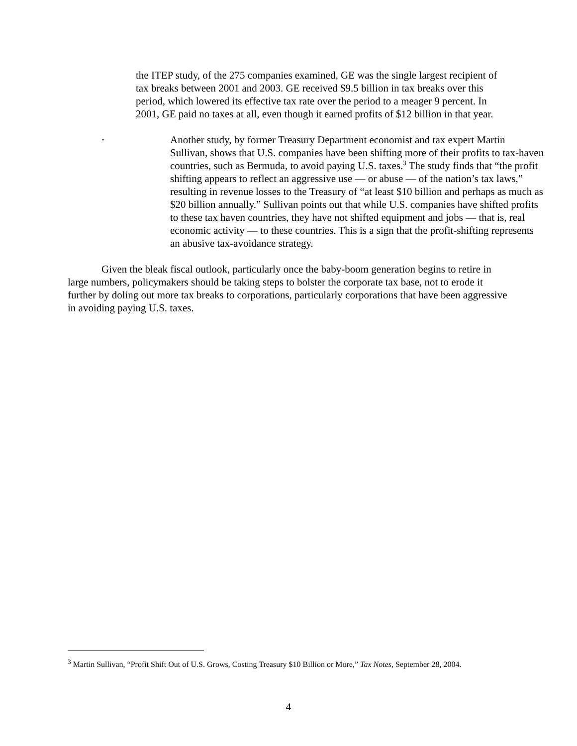the ITEP study, of the 275 companies examined, GE was the single largest recipient of tax breaks between 2001 and 2003. GE received $9.5 billion in tax breaks over this period, which lowered its effective tax rate over the period to a meager 9 percent. In 2001, GE paid no taxes at all, even though it earned profits of $12 billion in that year.
•
Another study, by former Treasury Department economist and tax expert Martin Sullivan, shows that U.S. companies have been shifting more of their profits to tax-haven countries, such as Bermuda, to avoid paying U.S. taxes.<sup>3</sup> The study finds that “the profit shifting appears to reflect an aggressive use — or abuse — of the nation’s tax laws,” resulting in revenue losses to the Treasury of “at least $10 billion and perhaps as much as $20 billion annually.” Sullivan points out that while U.S. companies have shifted profits to these tax haven countries, they have not shifted equipment and jobs — that is, real economic activity — to these countries. This is a sign that the profit-shifting represents an abusive tax-avoidance strategy.
Given the bleak fiscal outlook, particularly once the baby-boom generation begins to retire in large numbers, policymakers should be taking steps to bolster the corporate tax base, not to erode it further by doling out more tax breaks to corporations, particularly corporations that have been aggressive in avoiding paying U.S. taxes.
<sup>3</sup> Martin Sullivan, “Profit Shift Out of U.S. Grows, Costing Treasury $10 Billion or More,” Tax Notes, September 28, 2004.
4